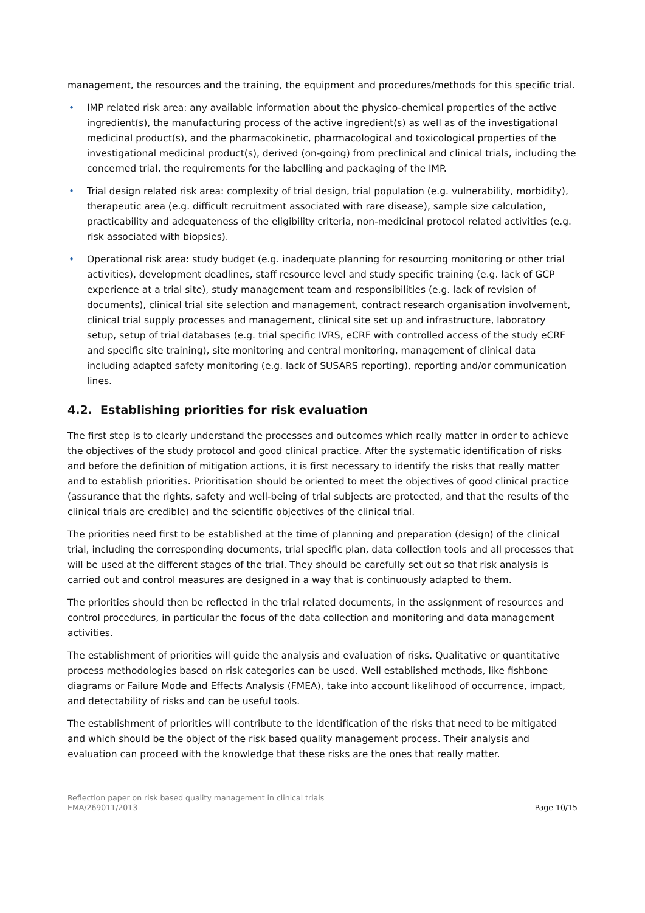management, the resources and the training, the equipment and procedures/methods for this specific trial.
• IMP related risk area: any available information about the physico-chemical properties of the active ingredient(s), the manufacturing process of the active ingredient(s) as well as of the investigational medicinal product(s), and the pharmacokinetic, pharmacological and toxicological properties of the investigational medicinal product(s), derived (on-going) from preclinical and clinical trials, including the concerned trial, the requirements for the labelling and packaging of the IMP.
• Trial design related risk area: complexity of trial design, trial population (e.g. vulnerability, morbidity), therapeutic area (e.g. difficult recruitment associated with rare disease), sample size calculation, practicability and adequateness of the eligibility criteria, non-medicinal protocol related activities (e.g. risk associated with biopsies).
• Operational risk area: study budget (e.g. inadequate planning for resourcing monitoring or other trial activities), development deadlines, staff resource level and study specific training (e.g. lack of GCP experience at a trial site), study management team and responsibilities (e.g. lack of revision of documents), clinical trial site selection and management, contract research organisation involvement, clinical trial supply processes and management, clinical site set up and infrastructure, laboratory setup, setup of trial databases (e.g. trial specific IVRS, eCRF with controlled access of the study eCRF and specific site training), site monitoring and central monitoring, management of clinical data including adapted safety monitoring (e.g. lack of SUSARS reporting), reporting and/or communication lines.
4.2. Establishing priorities for risk evaluation
The first step is to clearly understand the processes and outcomes which really matter in order to achieve the objectives of the study protocol and good clinical practice. After the systematic identification of risks and before the definition of mitigation actions, it is first necessary to identify the risks that really matter and to establish priorities. Prioritisation should be oriented to meet the objectives of good clinical practice (assurance that the rights, safety and well-being of trial subjects are protected, and that the results of the clinical trials are credible) and the scientific objectives of the clinical trial.
The priorities need first to be established at the time of planning and preparation (design) of the clinical trial, including the corresponding documents, trial specific plan, data collection tools and all processes that will be used at the different stages of the trial. They should be carefully set out so that risk analysis is carried out and control measures are designed in a way that is continuously adapted to them.
The priorities should then be reflected in the trial related documents, in the assignment of resources and control procedures, in particular the focus of the data collection and monitoring and data management activities.
The establishment of priorities will guide the analysis and evaluation of risks. Qualitative or quantitative process methodologies based on risk categories can be used. Well established methods, like fishbone diagrams or Failure Mode and Effects Analysis (FMEA), take into account likelihood of occurrence, impact, and detectability of risks and can be useful tools.
The establishment of priorities will contribute to the identification of the risks that need to be mitigated and which should be the object of the risk based quality management process. Their analysis and evaluation can proceed with the knowledge that these risks are the ones that really matter.
Reflection paper on risk based quality management in clinical trials
EMA/269011/2013
Page 10/15